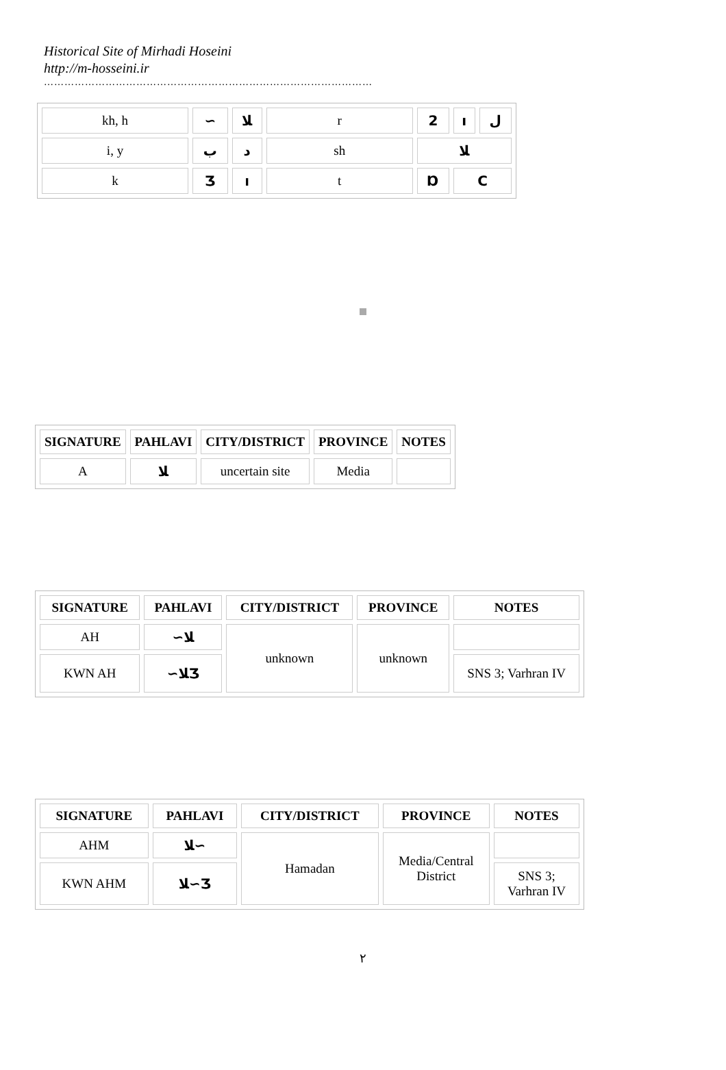Historical Site of Mirhadi Hoseini
http://m-hosseini.ir
……………………………………………………………………………………
| kh, h | ∽ | ﻼ | r | 2 | ı | ﻝ |
| i, y | ب | د | sh | ﻼ | | |
| k | Ʒ | ו | t | Ɒ | C | |
| SIGNATURE | PAHLAVI | CITY/DISTRICT | PROVINCE | NOTES |
| --- | --- | --- | --- | --- |
| A | ﻼ | uncertain site | Media | |
| SIGNATURE | PAHLAVI | CITY/DISTRICT | PROVINCE | NOTES |
| --- | --- | --- | --- | --- |
| AH | ∽ﻼ | unknown | unknown | |
| KWN AH | ∽ﻼƷ | | | SNS 3; Varhran IV |
| SIGNATURE | PAHLAVI | CITY/DISTRICT | PROVINCE | NOTES |
| --- | --- | --- | --- | --- |
| AHM | ﻼ∽ | Hamadan | Media/Central District | |
| KWN AHM | ﻼ∽Ʒ | | | SNS 3; Varhran IV |
٢